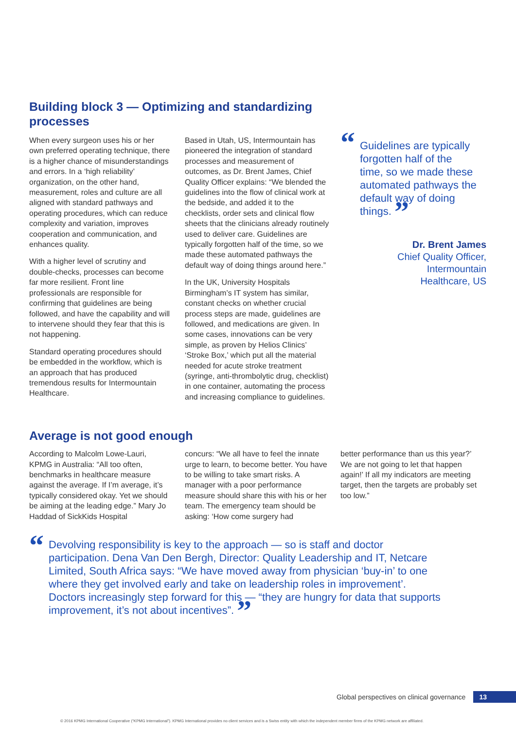Building block 3 — Optimizing and standardizing
processes
When every surgeon uses his or her own preferred operating technique, there is a higher chance of misunderstandings and errors. In a ‘high reliability’ organization, on the other hand, measurement, roles and culture are all aligned with standard pathways and operating procedures, which can reduce complexity and variation, improves cooperation and communication, and enhances quality.
With a higher level of scrutiny and double-checks, processes can become far more resilient. Front line professionals are responsible for confirming that guidelines are being followed, and have the capability and will to intervene should they fear that this is not happening.
Standard operating procedures should be embedded in the workflow, which is an approach that has produced tremendous results for Intermountain Healthcare.
Based in Utah, US, Intermountain has pioneered the integration of standard processes and measurement of outcomes, as Dr. Brent James, Chief Quality Officer explains: “We blended the guidelines into the flow of clinical work at the bedside, and added it to the checklists, order sets and clinical flow sheets that the clinicians already routinely used to deliver care. Guidelines are typically forgotten half of the time, so we made these automated pathways the default way of doing things around here.”
In the UK, University Hospitals Birmingham’s IT system has similar, constant checks on whether crucial process steps are made, guidelines are followed, and medications are given. In some cases, innovations can be very simple, as proven by Helios Clinics’ ‘Stroke Box,’ which put all the material needed for acute stroke treatment (syringe, anti-thrombolytic drug, checklist) in one container, automating the process and increasing compliance to guidelines.
“
Guidelines are typically forgotten half of the time, so we made these automated pathways the default way of doing things. ”
Dr. Brent James
Chief Quality Officer,
Intermountain
Healthcare, US
Average is not good enough
According to Malcolm Lowe-Lauri, KPMG in Australia: “All too often, benchmarks in healthcare measure against the average. If I’m average, it’s typically considered okay. Yet we should be aiming at the leading edge.” Mary Jo Haddad of SickKids Hospital
concurs: “We all have to feel the innate urge to learn, to become better. You have to be willing to take smart risks. A manager with a poor performance measure should share this with his or her team. The emergency team should be asking: ‘How come surgery had
better performance than us this year?’ We are not going to let that happen again!’ If all my indicators are meeting target, then the targets are probably set too low.”
“
Devolving responsibility is key to the approach — so is staff and doctor participation. Dena Van Den Bergh, Director: Quality Leadership and IT, Netcare Limited, South Africa says: “We have moved away from physician ‘buy-in’ to one where they get involved early and take on leadership roles in improvement’. Doctors increasingly step forward for this — “they are hungry for data that supports improvement, it’s not about incentives”. ”
Global perspectives on clinical governance 13
© 2016 KPMG International Cooperative (“KPMG International”). KPMG International provides no client services and is a Swiss entity with which the independent member firms of the KPMG network are affiliated.